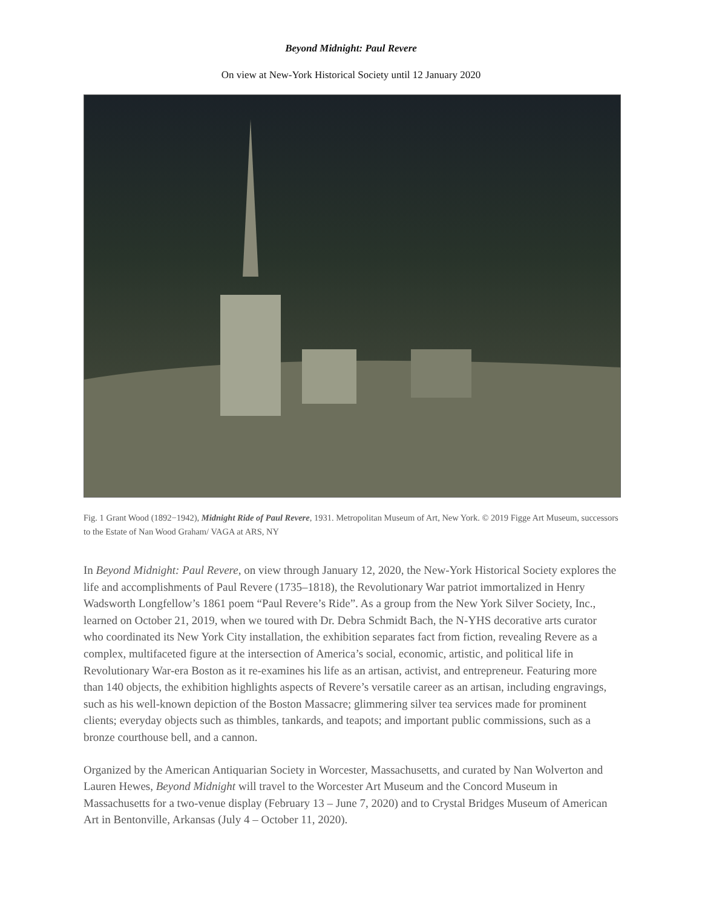Beyond Midnight: Paul Revere
On view at New-York Historical Society until 12 January 2020
Fig. 1 Grant Wood (1892−1942), Midnight Ride of Paul Revere, 1931. Metropolitan Museum of Art, New York. © 2019 Figge Art Museum, successors to the Estate of Nan Wood Graham/ VAGA at ARS, NY
In Beyond Midnight: Paul Revere, on view through January 12, 2020, the New-York Historical Society explores the life and accomplishments of Paul Revere (1735–1818), the Revolutionary War patriot immortalized in Henry Wadsworth Longfellow’s 1861 poem “Paul Revere’s Ride”. As a group from the New York Silver Society, Inc., learned on October 21, 2019, when we toured with Dr. Debra Schmidt Bach, the N-YHS decorative arts curator who coordinated its New York City installation, the exhibition separates fact from fiction, revealing Revere as a complex, multifaceted figure at the intersection of America’s social, economic, artistic, and political life in Revolutionary War-era Boston as it re-examines his life as an artisan, activist, and entrepreneur. Featuring more than 140 objects, the exhibition highlights aspects of Revere’s versatile career as an artisan, including engravings, such as his well-known depiction of the Boston Massacre; glimmering silver tea services made for prominent clients; everyday objects such as thimbles, tankards, and teapots; and important public commissions, such as a bronze courthouse bell, and a cannon.
Organized by the American Antiquarian Society in Worcester, Massachusetts, and curated by Nan Wolverton and Lauren Hewes, Beyond Midnight will travel to the Worcester Art Museum and the Concord Museum in Massachusetts for a two-venue display (February 13 – June 7, 2020) and to Crystal Bridges Museum of American Art in Bentonville, Arkansas (July 4 – October 11, 2020).